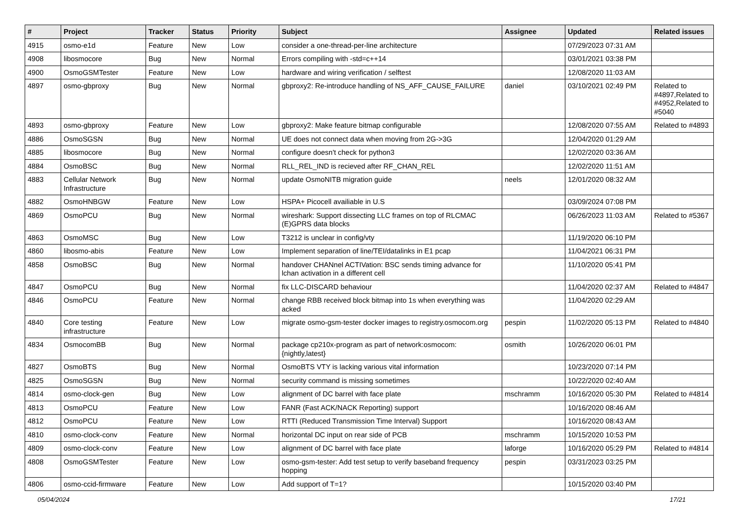| # | Project | Tracker | Status | Priority | Subject | Assignee | Updated | Related issues |
| --- | --- | --- | --- | --- | --- | --- | --- | --- |
| 4915 | osmo-e1d | Feature | New | Low | consider a one-thread-per-line architecture | | 07/29/2023 07:31 AM | |
| 4908 | libosmocore | Bug | New | Normal | Errors compiling with -std=c++14 | | 03/01/2021 03:38 PM | |
| 4900 | OsmoGSMTester | Feature | New | Low | hardware and wiring verification / selftest | | 12/08/2020 11:03 AM | |
| 4897 | osmo-gbproxy | Bug | New | Normal | gbproxy2: Re-introduce handling of NS_AFF_CAUSE_FAILURE | daniel | 03/10/2021 02:49 PM | Related to #4897,Related to #4952,Related to #5040 |
| 4893 | osmo-gbproxy | Feature | New | Low | gbproxy2: Make feature bitmap configurable | | 12/08/2020 07:55 AM | Related to #4893 |
| 4886 | OsmoSGSN | Bug | New | Normal | UE does not connect data when moving from 2G->3G | | 12/04/2020 01:29 AM | |
| 4885 | libosmocore | Bug | New | Normal | configure doesn't check for python3 | | 12/02/2020 03:36 AM | |
| 4884 | OsmoBSC | Bug | New | Normal | RLL_REL_IND is recieved after RF_CHAN_REL | | 12/02/2020 11:51 AM | |
| 4883 | Cellular Network Infrastructure | Bug | New | Normal | update OsmoNITB migration guide | neels | 12/01/2020 08:32 AM | |
| 4882 | OsmoHNBGW | Feature | New | Low | HSPA+ Picocell availiable in U.S | | 03/09/2024 07:08 PM | |
| 4869 | OsmoPCU | Bug | New | Normal | wireshark: Support dissecting LLC frames on top of RLCMAC (E)GPRS data blocks | | 06/26/2023 11:03 AM | Related to #5367 |
| 4863 | OsmoMSC | Bug | New | Low | T3212 is unclear in config/vty | | 11/19/2020 06:10 PM | |
| 4860 | libosmo-abis | Feature | New | Low | Implement separation of line/TEI/datalinks in E1 pcap | | 11/04/2021 06:31 PM | |
| 4858 | OsmoBSC | Bug | New | Normal | handover CHANnel ACTIVation: BSC sends timing advance for lchan activation in a different cell | | 11/10/2020 05:41 PM | |
| 4847 | OsmoPCU | Bug | New | Normal | fix LLC-DISCARD behaviour | | 11/04/2020 02:37 AM | Related to #4847 |
| 4846 | OsmoPCU | Feature | New | Normal | change RBB received block bitmap into 1s when everything was acked | | 11/04/2020 02:29 AM | |
| 4840 | Core testing infrastructure | Feature | New | Low | migrate osmo-gsm-tester docker images to registry.osmocom.org | pespin | 11/02/2020 05:13 PM | Related to #4840 |
| 4834 | OsmocomBB | Bug | New | Normal | package cp210x-program as part of network:osmocom:{nightly,latest} | osmith | 10/26/2020 06:01 PM | |
| 4827 | OsmoBTS | Bug | New | Normal | OsmoBTS VTY is lacking various vital information | | 10/23/2020 07:14 PM | |
| 4825 | OsmoSGSN | Bug | New | Normal | security command is missing sometimes | | 10/22/2020 02:40 AM | |
| 4814 | osmo-clock-gen | Bug | New | Low | alignment of DC barrel with face plate | mschramm | 10/16/2020 05:30 PM | Related to #4814 |
| 4813 | OsmoPCU | Feature | New | Low | FANR (Fast ACK/NACK Reporting) support | | 10/16/2020 08:46 AM | |
| 4812 | OsmoPCU | Feature | New | Low | RTTI (Reduced Transmission Time Interval) Support | | 10/16/2020 08:43 AM | |
| 4810 | osmo-clock-conv | Feature | New | Normal | horizontal DC input on rear side of PCB | mschramm | 10/15/2020 10:53 PM | |
| 4809 | osmo-clock-conv | Feature | New | Low | alignment of DC barrel with face plate | laforge | 10/16/2020 05:29 PM | Related to #4814 |
| 4808 | OsmoGSMTester | Feature | New | Low | osmo-gsm-tester: Add test setup to verify baseband frequency hopping | pespin | 03/31/2023 03:25 PM | |
| 4806 | osmo-ccid-firmware | Feature | New | Low | Add support of T=1? | | 10/15/2020 03:40 PM | |
05/04/2024 17/21